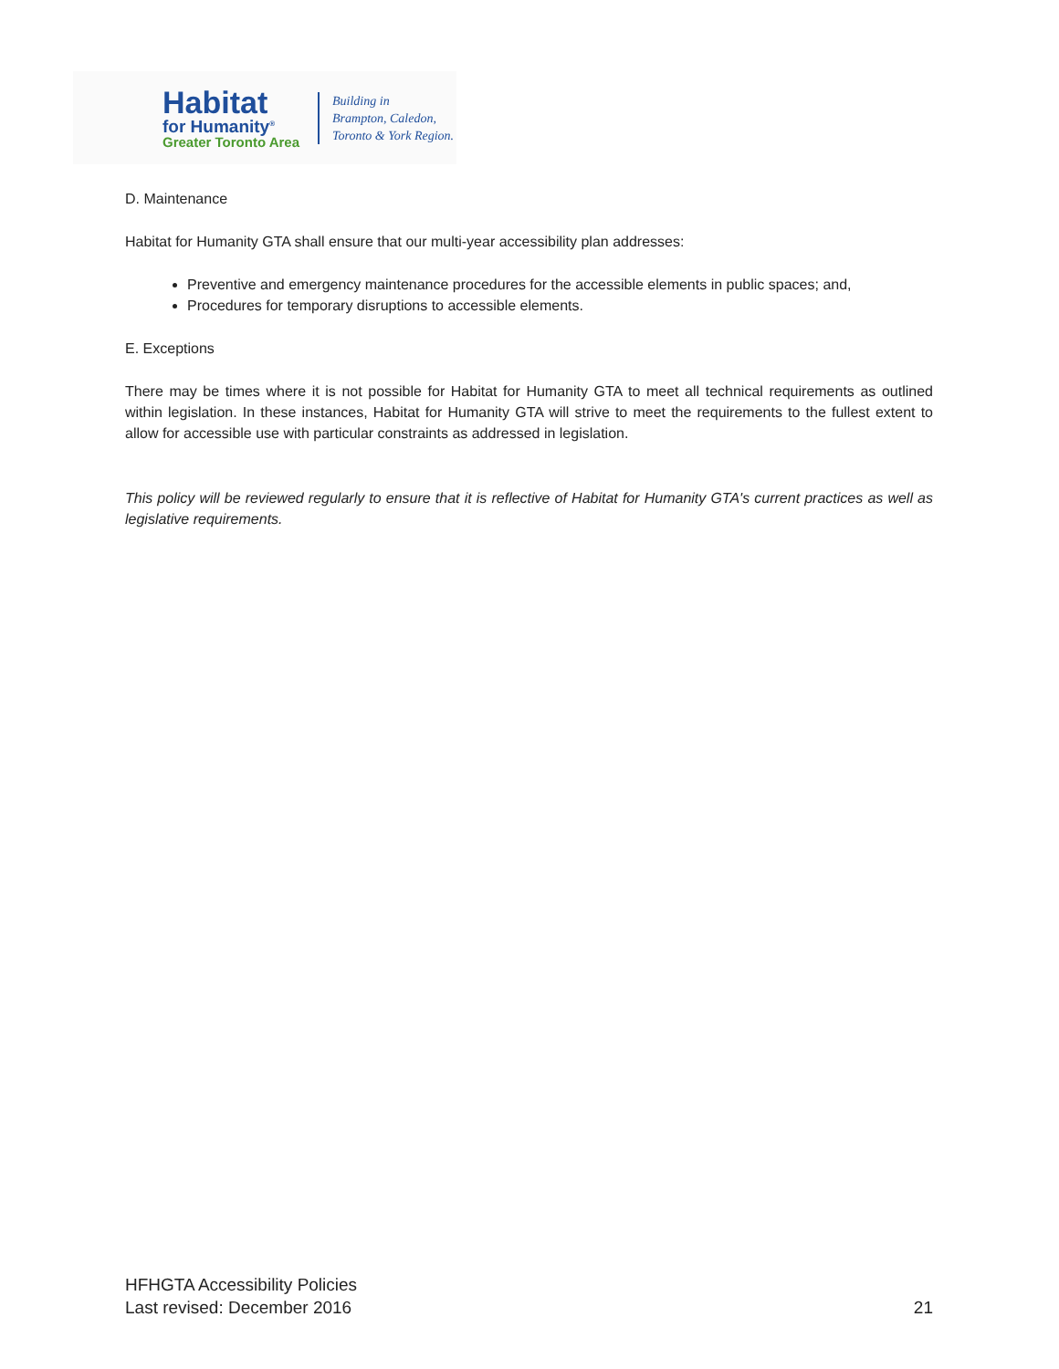Habitat
for Humanity<sup>®</sup>
Greater Toronto Area
Building in
Brampton, Caledon,
Toronto & York Region.
D. Maintenance
Habitat for Humanity GTA shall ensure that our multi-year accessibility plan addresses:
Preventive and emergency maintenance procedures for the accessible elements in public spaces; and,
Procedures for temporary disruptions to accessible elements.
E. Exceptions
There may be times where it is not possible for Habitat for Humanity GTA to meet all technical requirements as outlined within legislation. In these instances, Habitat for Humanity GTA will strive to meet the requirements to the fullest extent to allow for accessible use with particular constraints as addressed in legislation.
This policy will be reviewed regularly to ensure that it is reflective of Habitat for Humanity GTA's current practices as well as legislative requirements.
HFHGTA Accessibility Policies
Last revised: December 2016
21